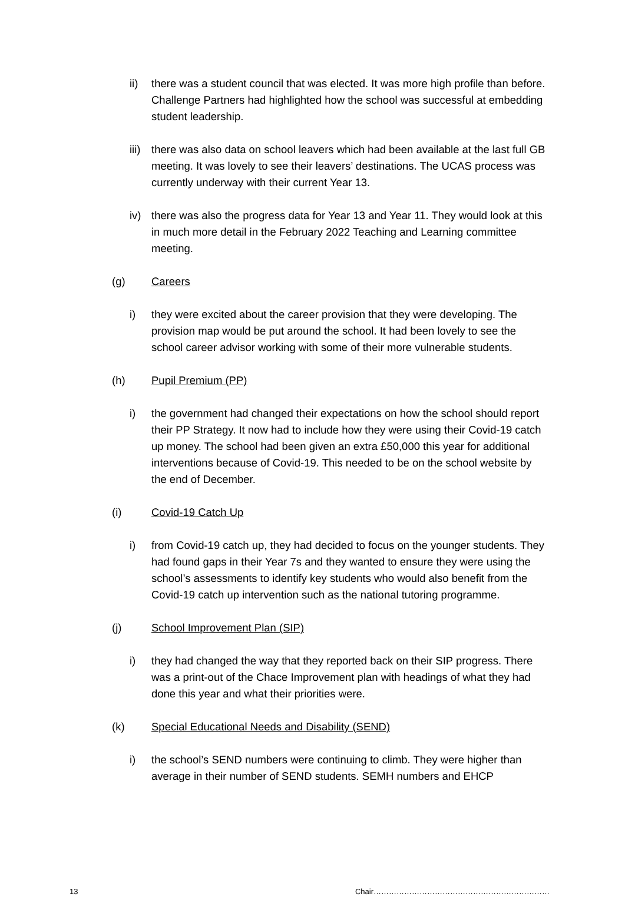ii) there was a student council that was elected. It was more high profile than before. Challenge Partners had highlighted how the school was successful at embedding student leadership.
iii) there was also data on school leavers which had been available at the last full GB meeting. It was lovely to see their leavers’ destinations. The UCAS process was currently underway with their current Year 13.
iv) there was also the progress data for Year 13 and Year 11. They would look at this in much more detail in the February 2022 Teaching and Learning committee meeting.
(g) Careers
i) they were excited about the career provision that they were developing. The provision map would be put around the school. It had been lovely to see the school career advisor working with some of their more vulnerable students.
(h) Pupil Premium (PP)
i) the government had changed their expectations on how the school should report their PP Strategy. It now had to include how they were using their Covid-19 catch up money. The school had been given an extra £50,000 this year for additional interventions because of Covid-19. This needed to be on the school website by the end of December.
(i) Covid-19 Catch Up
i) from Covid-19 catch up, they had decided to focus on the younger students. They had found gaps in their Year 7s and they wanted to ensure they were using the school’s assessments to identify key students who would also benefit from the Covid-19 catch up intervention such as the national tutoring programme.
(j) School Improvement Plan (SIP)
i) they had changed the way that they reported back on their SIP progress. There was a print-out of the Chace Improvement plan with headings of what they had done this year and what their priorities were.
(k) Special Educational Needs and Disability (SEND)
i) the school’s SEND numbers were continuing to climb. They were higher than average in their number of SEND students. SEMH numbers and EHCP
13 Chair……………………………………………………………